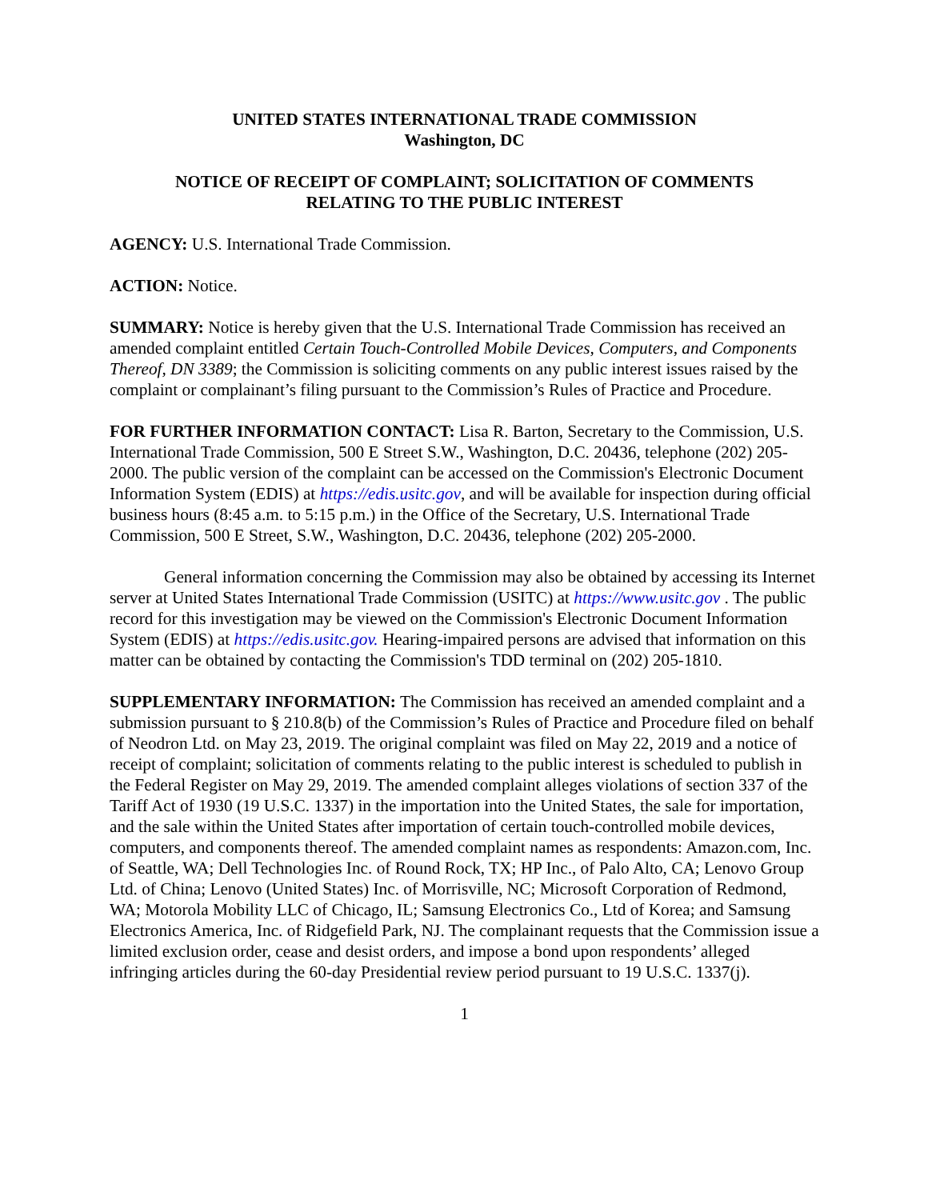UNITED STATES INTERNATIONAL TRADE COMMISSION
Washington, DC
NOTICE OF RECEIPT OF COMPLAINT; SOLICITATION OF COMMENTS
RELATING TO THE PUBLIC INTEREST
AGENCY: U.S. International Trade Commission.
ACTION: Notice.
SUMMARY: Notice is hereby given that the U.S. International Trade Commission has received an amended complaint entitled Certain Touch-Controlled Mobile Devices, Computers, and Components Thereof, DN 3389; the Commission is soliciting comments on any public interest issues raised by the complaint or complainant’s filing pursuant to the Commission’s Rules of Practice and Procedure.
FOR FURTHER INFORMATION CONTACT: Lisa R. Barton, Secretary to the Commission, U.S. International Trade Commission, 500 E Street S.W., Washington, D.C. 20436, telephone (202) 205-2000. The public version of the complaint can be accessed on the Commission's Electronic Document Information System (EDIS) at https://edis.usitc.gov, and will be available for inspection during official business hours (8:45 a.m. to 5:15 p.m.) in the Office of the Secretary, U.S. International Trade Commission, 500 E Street, S.W., Washington, D.C. 20436, telephone (202) 205-2000.
General information concerning the Commission may also be obtained by accessing its Internet server at United States International Trade Commission (USITC) at https://www.usitc.gov . The public record for this investigation may be viewed on the Commission's Electronic Document Information System (EDIS) at https://edis.usitc.gov. Hearing-impaired persons are advised that information on this matter can be obtained by contacting the Commission's TDD terminal on (202) 205-1810.
SUPPLEMENTARY INFORMATION: The Commission has received an amended complaint and a submission pursuant to § 210.8(b) of the Commission’s Rules of Practice and Procedure filed on behalf of Neodron Ltd. on May 23, 2019. The original complaint was filed on May 22, 2019 and a notice of receipt of complaint; solicitation of comments relating to the public interest is scheduled to publish in the Federal Register on May 29, 2019. The amended complaint alleges violations of section 337 of the Tariff Act of 1930 (19 U.S.C. 1337) in the importation into the United States, the sale for importation, and the sale within the United States after importation of certain touch-controlled mobile devices, computers, and components thereof. The amended complaint names as respondents: Amazon.com, Inc. of Seattle, WA; Dell Technologies Inc. of Round Rock, TX; HP Inc., of Palo Alto, CA; Lenovo Group Ltd. of China; Lenovo (United States) Inc. of Morrisville, NC; Microsoft Corporation of Redmond, WA; Motorola Mobility LLC of Chicago, IL; Samsung Electronics Co., Ltd of Korea; and Samsung Electronics America, Inc. of Ridgefield Park, NJ. The complainant requests that the Commission issue a limited exclusion order, cease and desist orders, and impose a bond upon respondents’ alleged infringing articles during the 60-day Presidential review period pursuant to 19 U.S.C. 1337(j).
1